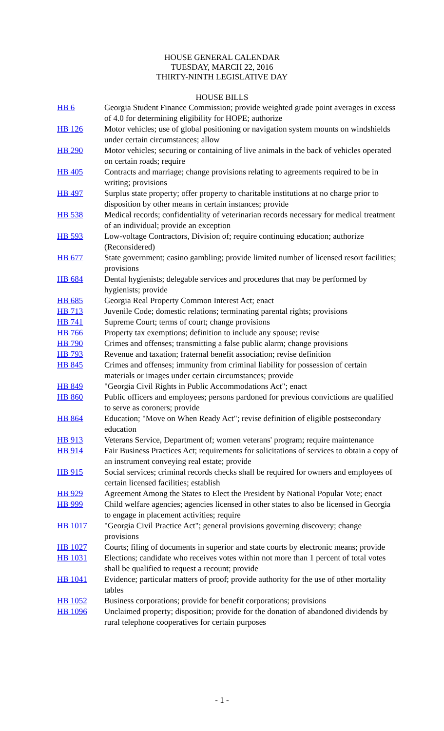HOUSE GENERAL CALENDAR
TUESDAY, MARCH 22, 2016
THIRTY-NINTH LEGISLATIVE DAY
HOUSE BILLS
| HB 6 | Georgia Student Finance Commission; provide weighted grade point averages in excess of 4.0 for determining eligibility for HOPE; authorize |
| HB 126 | Motor vehicles; use of global positioning or navigation system mounts on windshields under certain circumstances; allow |
| HB 290 | Motor vehicles; securing or containing of live animals in the back of vehicles operated on certain roads; require |
| HB 405 | Contracts and marriage; change provisions relating to agreements required to be in writing; provisions |
| HB 497 | Surplus state property; offer property to charitable institutions at no charge prior to disposition by other means in certain instances; provide |
| HB 538 | Medical records; confidentiality of veterinarian records necessary for medical treatment of an individual; provide an exception |
| HB 593 | Low-voltage Contractors, Division of; require continuing education; authorize (Reconsidered) |
| HB 677 | State government; casino gambling; provide limited number of licensed resort facilities; provisions |
| HB 684 | Dental hygienists; delegable services and procedures that may be performed by hygienists; provide |
| HB 685 | Georgia Real Property Common Interest Act; enact |
| HB 713 | Juvenile Code; domestic relations; terminating parental rights; provisions |
| HB 741 | Supreme Court; terms of court; change provisions |
| HB 766 | Property tax exemptions; definition to include any spouse; revise |
| HB 790 | Crimes and offenses; transmitting a false public alarm; change provisions |
| HB 793 | Revenue and taxation; fraternal benefit association; revise definition |
| HB 845 | Crimes and offenses; immunity from criminal liability for possession of certain materials or images under certain circumstances; provide |
| HB 849 | "Georgia Civil Rights in Public Accommodations Act"; enact |
| HB 860 | Public officers and employees; persons pardoned for previous convictions are qualified to serve as coroners; provide |
| HB 864 | Education; "Move on When Ready Act"; revise definition of eligible postsecondary education |
| HB 913 | Veterans Service, Department of; women veterans' program; require maintenance |
| HB 914 | Fair Business Practices Act; requirements for solicitations of services to obtain a copy of an instrument conveying real estate; provide |
| HB 915 | Social services; criminal records checks shall be required for owners and employees of certain licensed facilities; establish |
| HB 929 | Agreement Among the States to Elect the President by National Popular Vote; enact |
| HB 999 | Child welfare agencies; agencies licensed in other states to also be licensed in Georgia to engage in placement activities; require |
| HB 1017 | "Georgia Civil Practice Act"; general provisions governing discovery; change provisions |
| HB 1027 | Courts; filing of documents in superior and state courts by electronic means; provide |
| HB 1031 | Elections; candidate who receives votes within not more than 1 percent of total votes shall be qualified to request a recount; provide |
| HB 1041 | Evidence; particular matters of proof; provide authority for the use of other mortality tables |
| HB 1052 | Business corporations; provide for benefit corporations; provisions |
| HB 1096 | Unclaimed property; disposition; provide for the donation of abandoned dividends by rural telephone cooperatives for certain purposes |
- 1 -